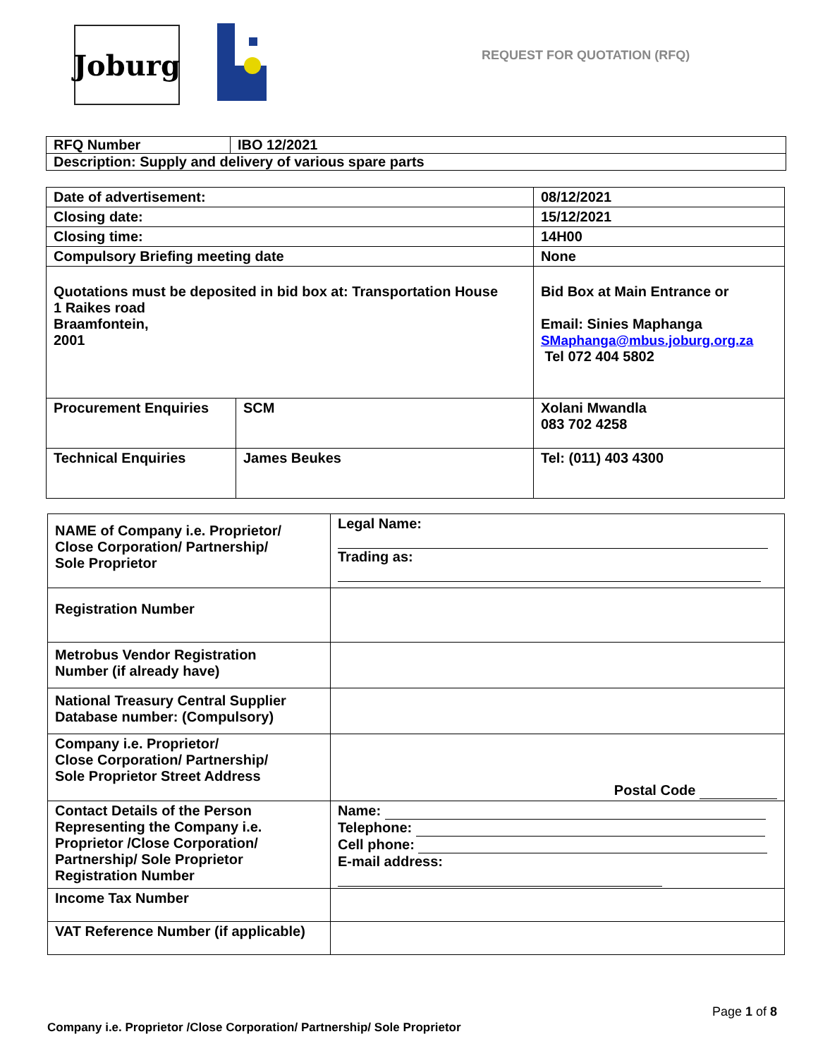Joburg
REQUEST FOR QUOTATION (RFQ)
| RFQ Number | IBO 12/2021 |
| Description: Supply and delivery of various spare parts | |
| Date of advertisement: | | 08/12/2021 |
| Closing date: | | 15/12/2021 |
| Closing time: | | 14H00 |
| Compulsory Briefing meeting date | | None |
| Quotations must be deposited in bid box at: Transportation House 1 Raikes road Braamfontein, 2001 | | Bid Box at Main Entrance or Email: Sinies Maphanga SMaphanga@mbus.joburg.org.za Tel 072 404 5802 |
| Procurement Enquiries | SCM | Xolani Mwandla 083 702 4258 |
| Technical Enquiries | James Beukes | Tel: (011) 403 4300 |
| NAME of Company i.e. Proprietor/ Close Corporation/ Partnership/ Sole Proprietor | Legal Name: Trading as: |
| Registration Number | |
| Metrobus Vendor Registration Number (if already have) | |
| National Treasury Central Supplier Database number: (Compulsory) | |
| Company i.e. Proprietor/ Close Corporation/ Partnership/ Sole Proprietor Street Address | Postal Code |
| Contact Details of the Person Representing the Company i.e. Proprietor /Close Corporation/ Partnership/ Sole Proprietor Registration Number | Name: Telephone: Cell phone: E-mail address: |
| Income Tax Number | |
| VAT Reference Number (if applicable) | |
Company i.e. Proprietor /Close Corporation/ Partnership/ Sole Proprietor
Page 1 of 8